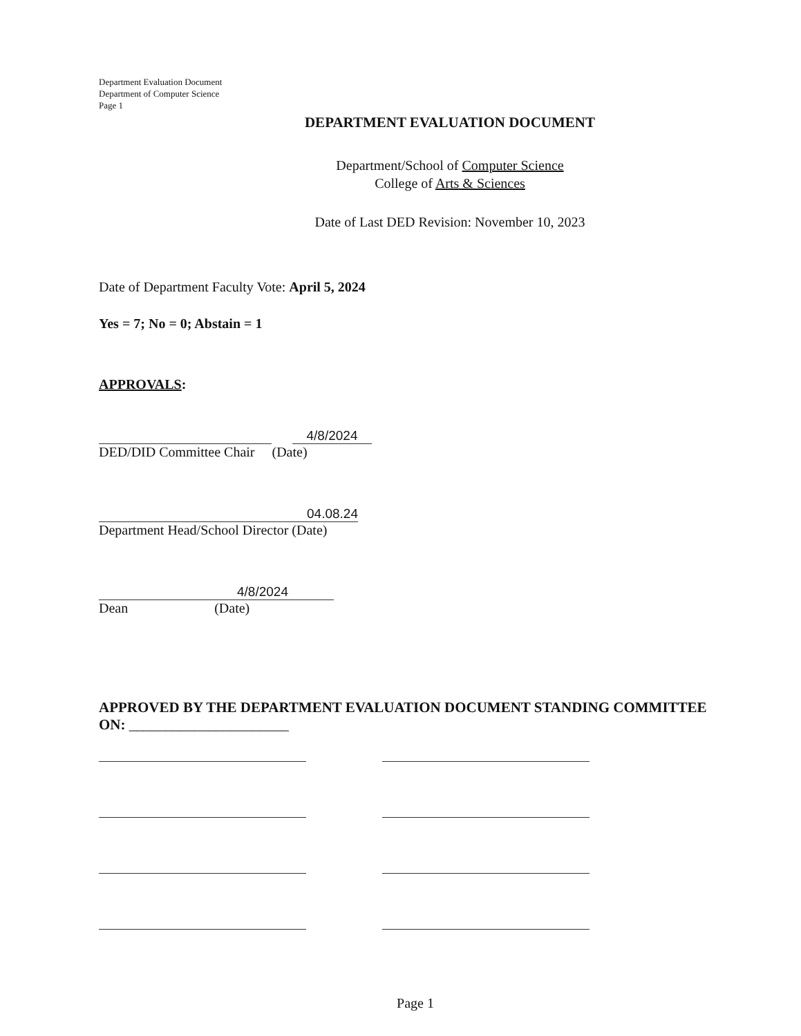Department Evaluation Document
Department of Computer Science
Page 1
DEPARTMENT EVALUATION DOCUMENT
Department/School of Computer Science
College of Arts & Sciences
Date of Last DED Revision: November 10, 2023
Date of Department Faculty Vote: April 5, 2024
Yes = 7; No = 0; Abstain = 1
APPROVALS:
4/8/2024
DED/DID Committee Chair (Date)
04.08.24
Department Head/School Director (Date)
4/8/2024
Dean (Date)
APPROVED BY THE DEPARTMENT EVALUATION DOCUMENT STANDING COMMITTEE ON: ______________________
Page 1